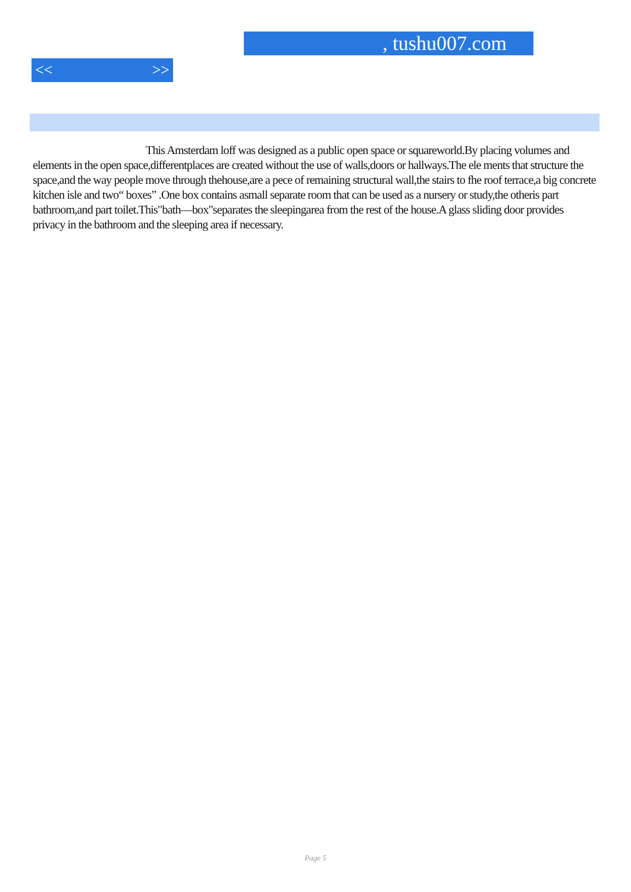, tushu007.com
<< >>
This Amsterdam loff was designed as a public open space or squareworld.By placing volumes and elements in the open space,differentplaces are created without the use of walls,doors or hallways.The ele ments that structure the space,and the way people move through thehouse,are a pece of remaining structural wall,the stairs to fhe roof terrace,a big concrete kitchen isle and two“ boxes” .One box contains asmall separate room that can be used as a nursery or study,the otheris part bathroom,and part toilet.This"bath—box"separates the sleepingarea from the rest of the house.A glass sliding door provides privacy in the bathroom and the sleeping area if necessary.
Page 5